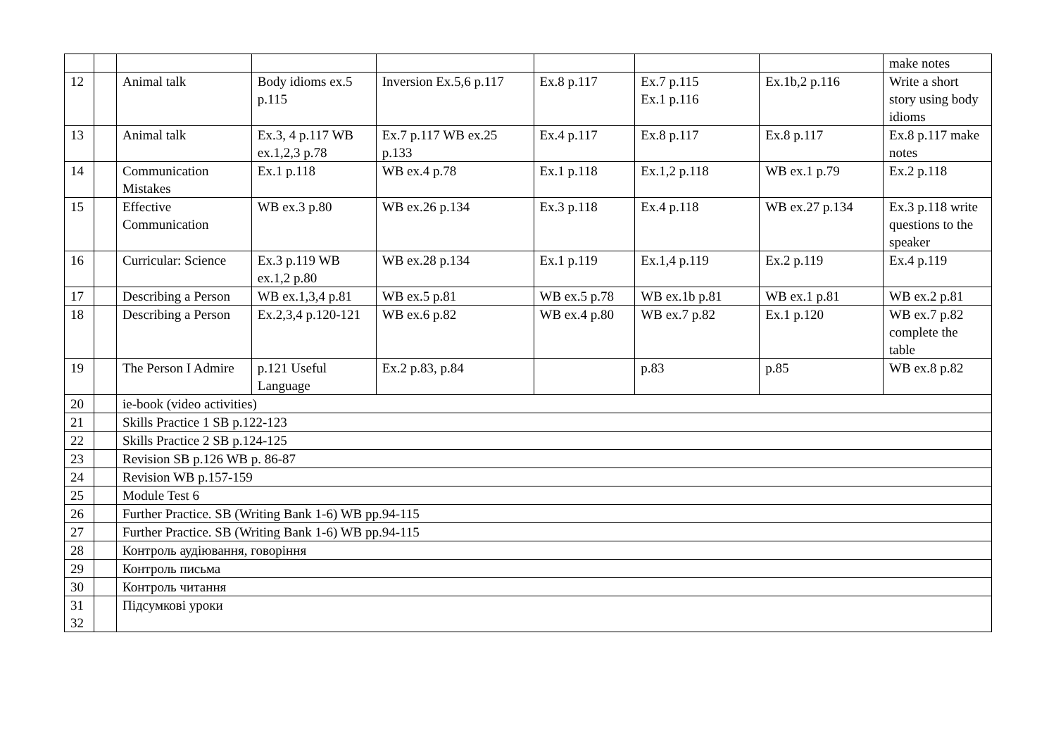| | | | | | | | | make notes |
| 12 | | Animal talk | Body idioms ex.5 p.115 | Inversion Ex.5,6 p.117 | Ex.8 p.117 | Ex.7 p.115 Ex.1 p.116 | Ex.1b,2 p.116 | Write a short story using body idioms |
| 13 | | Animal talk | Ex.3, 4 p.117 WB ex.1,2,3 p.78 | Ex.7 p.117 WB ex.25 p.133 | Ex.4 p.117 | Ex.8 p.117 | Ex.8 p.117 | Ex.8 p.117 make notes |
| 14 | | Communication Mistakes | Ex.1 p.118 | WB ex.4 p.78 | Ex.1 p.118 | Ex.1,2 p.118 | WB ex.1 p.79 | Ex.2 p.118 |
| 15 | | Effective Communication | WB ex.3 p.80 | WB ex.26 p.134 | Ex.3 p.118 | Ex.4 p.118 | WB ex.27 p.134 | Ex.3 p.118 write questions to the speaker |
| 16 | | Curricular: Science | Ex.3 p.119 WB ex.1,2 p.80 | WB ex.28 p.134 | Ex.1 p.119 | Ex.1,4 p.119 | Ex.2 p.119 | Ex.4 p.119 |
| 17 | | Describing a Person | WB ex.1,3,4 p.81 | WB ex.5 p.81 | WB ex.5 p.78 | WB ex.1b p.81 | WB ex.1 p.81 | WB ex.2 p.81 |
| 18 | | Describing a Person | Ex.2,3,4 p.120-121 | WB ex.6 p.82 | WB ex.4 p.80 | WB ex.7 p.82 | Ex.1 p.120 | WB ex.7 p.82 complete the table |
| 19 | | The Person I Admire | p.121 Useful Language | Ex.2 p.83, p.84 | | p.83 | p.85 | WB ex.8 p.82 |
| 20 | | ie-book (video activities) | | | | | | |
| 21 | | Skills Practice 1 SB p.122-123 | | | | | | |
| 22 | | Skills Practice 2 SB p.124-125 | | | | | | |
| 23 | | Revision SB p.126 WB p. 86-87 | | | | | | |
| 24 | | Revision WB p.157-159 | | | | | | |
| 25 | | Module Test 6 | | | | | | |
| 26 | | Further Practice. SB (Writing Bank 1-6) WB pp.94-115 | | | | | | |
| 27 | | Further Practice. SB (Writing Bank 1-6) WB pp.94-115 | | | | | | |
| 28 | | Контроль аудіювання, говоріння | | | | | | |
| 29 | | Контроль письма | | | | | | |
| 30 | | Контроль читання | | | | | | |
| 31 32 | | Підсумкові уроки | | | | | | |